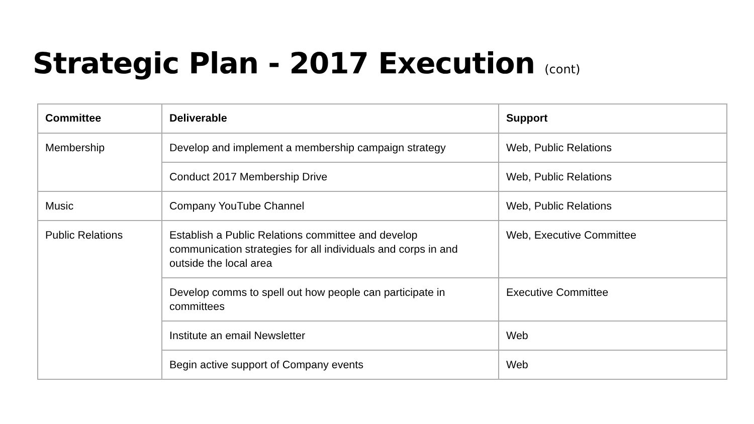Strategic Plan - 2017 Execution (cont)
| Committee | Deliverable | Support |
| --- | --- | --- |
| Membership | Develop and implement a membership campaign strategy | Web, Public Relations |
| | Conduct 2017 Membership Drive | Web, Public Relations |
| Music | Company YouTube Channel | Web, Public Relations |
| Public Relations | Establish a Public Relations committee and develop communication strategies for all individuals and corps in and outside the local area | Web, Executive Committee |
| | Develop comms to spell out how people can participate in committees | Executive Committee |
| | Institute an email Newsletter | Web |
| | Begin active support of Company events | Web |